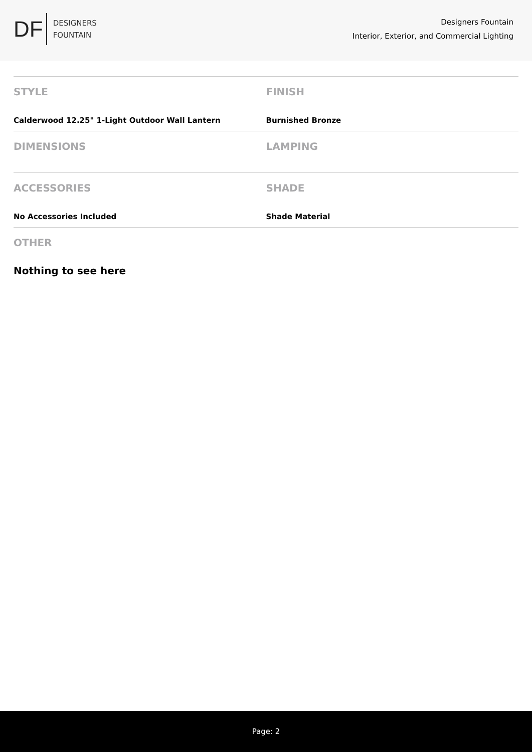DF
DESIGNERS
FOUNTAIN
Designers Fountain
Interior, Exterior, and Commercial Lighting
STYLE
Calderwood 12.25" 1-Light Outdoor Wall Lantern
FINISH
Burnished Bronze
DIMENSIONS LAMPING
ACCESSORIES
No Accessories Included
SHADE
Shade Material
OTHER
Nothing to see here
Page: 2